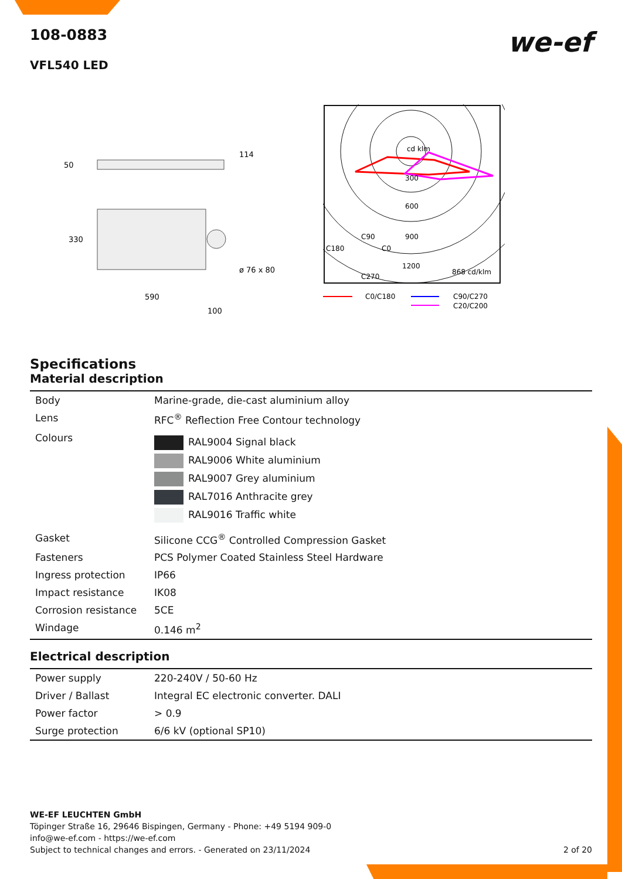108-0883
VFL540 LED
we-ef
50
114
330
ø 76 x 80
590
100
cd klm
300
600
900
1200
C180
C90
C0
C270
868 cd/klm
C0/C180
C90/C270
C20/C200
Specifications
Material description
| Body | Marine-grade, die-cast aluminium alloy |
| Lens | RFC<sup>®</sup> Reflection Free Contour technology |
| Colours | RAL9004 Signal black RAL9006 White aluminium RAL9007 Grey aluminium RAL7016 Anthracite grey RAL9016 Traffic white |
| Gasket | Silicone CCG<sup>®</sup> Controlled Compression Gasket |
| Fasteners | PCS Polymer Coated Stainless Steel Hardware |
| Ingress protection | IP66 |
| Impact resistance | IK08 |
| Corrosion resistance | 5CE |
| Windage | 0.146 m<sup>2</sup> |
Electrical description
| Power supply | 220-240V / 50-60 Hz |
| Driver / Ballast | Integral EC electronic converter. DALI |
| Power factor | > 0.9 |
| Surge protection | 6/6 kV (optional SP10) |
WE-EF LEUCHTEN GmbH
Töpinger Straße 16, 29646 Bispingen, Germany - Phone: +49 5194 909-0
info@we-ef.com - https://we-ef.com
Subject to technical changes and errors. - Generated on 23/11/2024 2 of 20